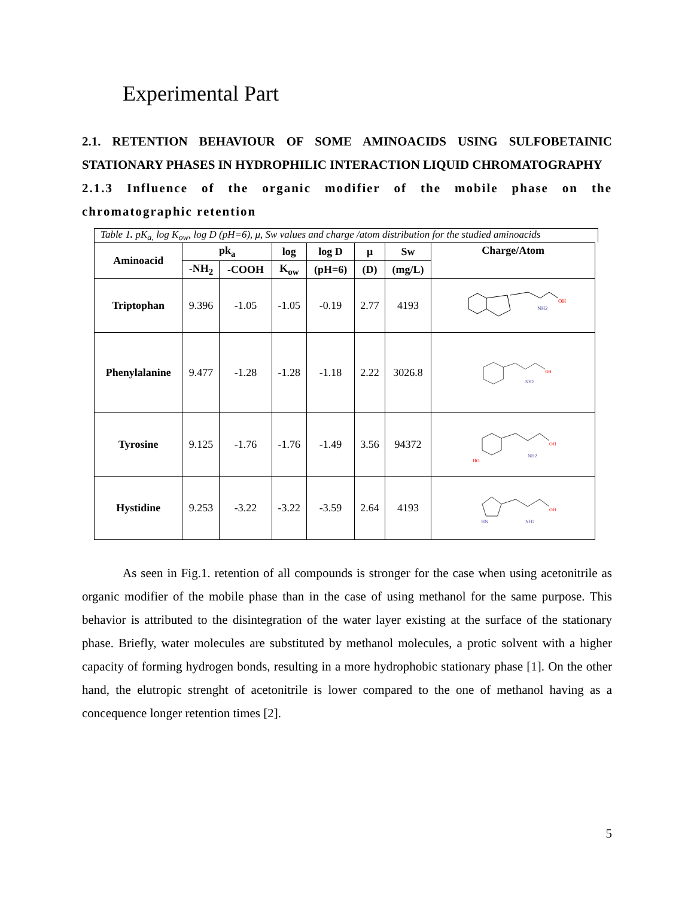Experimental Part
2.1. RETENTION BEHAVIOUR OF SOME AMINOACIDS USING SULFOBETAINIC STATIONARY PHASES IN HYDROPHILIC INTERACTION LIQUID CHROMATOGRAPHY
2.1.3 Influence of the organic modifier of the mobile phase on the chromatographic retention
Table 1. pK<sub>a,</sub> log K<sub>ow</sub>, log D (pH=6), μ, Sw values and charge /atom distribution for the studied aminoacids
| Aminoacid | pk<sub>a</sub> | | log | log D | μ | Sw | Charge/Atom |
| --- | --- | --- | --- | --- | --- | --- | --- |
| | -NH<sub>2</sub> | -COOH | K<sub>ow</sub> | (pH=6) | (D) | (mg/L) | |
| Triptophan | 9.396 | -1.05 | -1.05 | -0.19 | 2.77 | 4193 | OH NH2 |
| Phenylalanine | 9.477 | -1.28 | -1.28 | -1.18 | 2.22 | 3026.8 | OH NH2 |
| Tyrosine | 9.125 | -1.76 | -1.76 | -1.49 | 3.56 | 94372 | OH HO NH2 |
| Hystidine | 9.253 | -3.22 | -3.22 | -3.59 | 2.64 | 4193 | OH HN NH2 |
As seen in Fig.1. retention of all compounds is stronger for the case when using acetonitrile as organic modifier of the mobile phase than in the case of using methanol for the same purpose. This behavior is attributed to the disintegration of the water layer existing at the surface of the stationary phase. Briefly, water molecules are substituted by methanol molecules, a protic solvent with a higher capacity of forming hydrogen bonds, resulting in a more hydrophobic stationary phase [1]. On the other hand, the elutropic strenght of acetonitrile is lower compared to the one of methanol having as a concequence longer retention times [2].
5